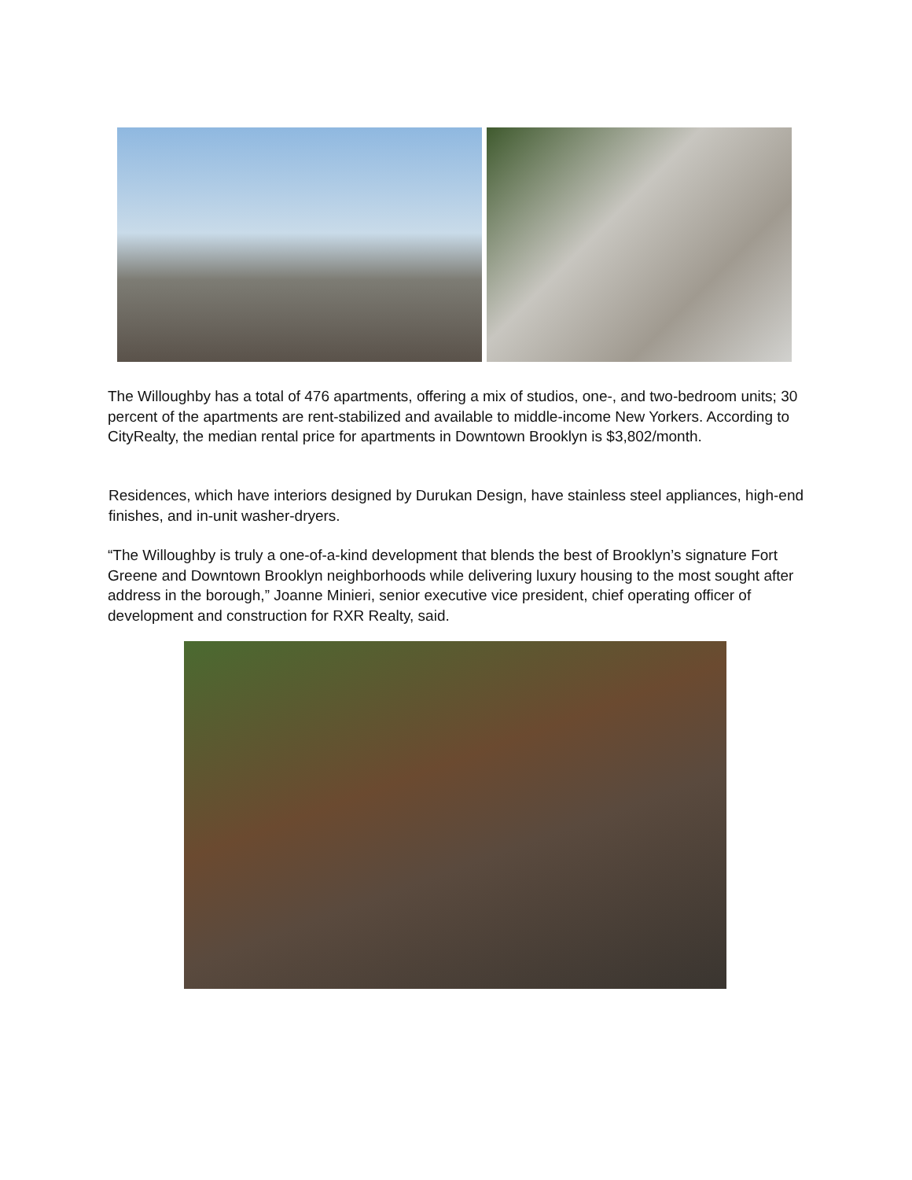The Willoughby has a total of 476 apartments, offering a mix of studios, one-, and two-bedroom units; 30 percent of the apartments are rent-stabilized and available to middle-income New Yorkers. According to CityRealty, the median rental price for apartments in Downtown Brooklyn is $3,802/month.
Residences, which have interiors designed by Durukan Design, have stainless steel appliances, high-end finishes, and in-unit washer-dryers.
“The Willoughby is truly a one-of-a-kind development that blends the best of Brooklyn’s signature Fort Greene and Downtown Brooklyn neighborhoods while delivering luxury housing to the most sought after address in the borough,” Joanne Minieri, senior executive vice president, chief operating officer of development and construction for RXR Realty, said.